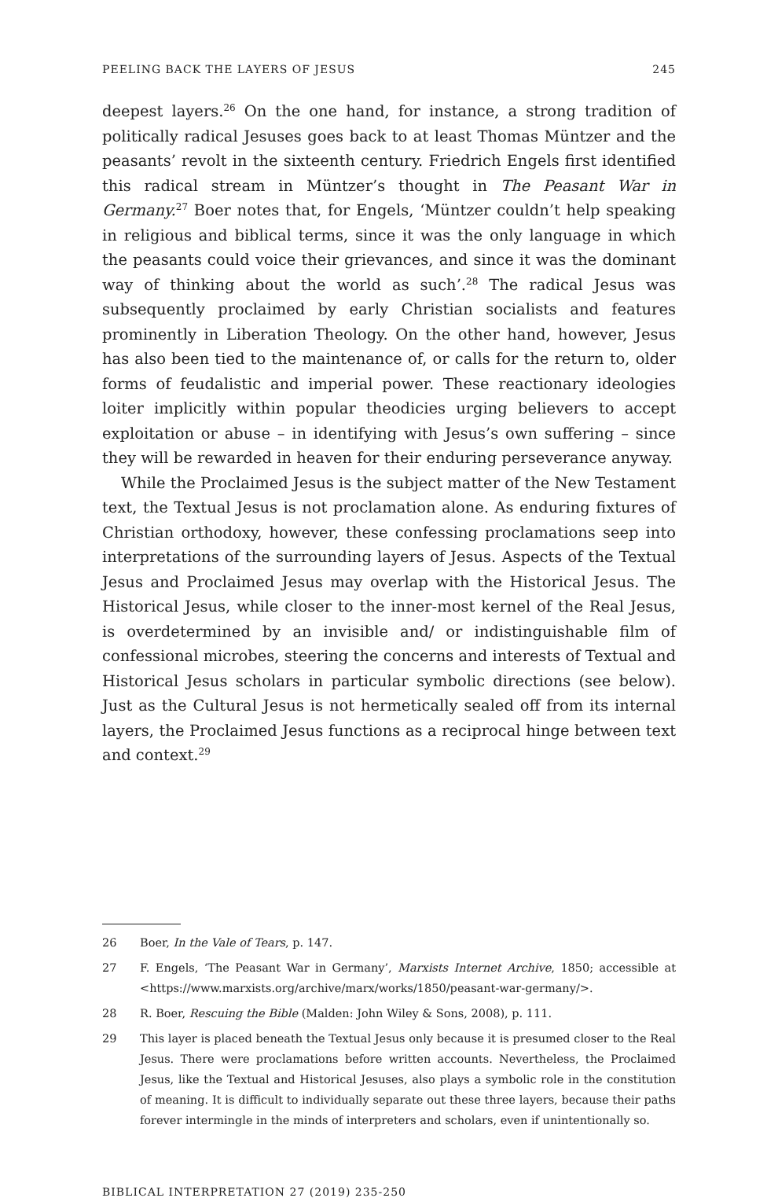PEELING BACK THE LAYERS OF JESUS 245
deepest layers.<sup>26</sup> On the one hand, for instance, a strong tradition of politically radical Jesuses goes back to at least Thomas Müntzer and the peasants’ revolt in the sixteenth century. Friedrich Engels first identified this radical stream in Müntzer’s thought in The Peasant War in Germany.<sup>27</sup> Boer notes that, for Engels, ‘Müntzer couldn’t help speaking in religious and biblical terms, since it was the only language in which the peasants could voice their grievances, and since it was the dominant way of thinking about the world as such’.<sup>28</sup> The radical Jesus was subsequently proclaimed by early Christian socialists and features prominently in Liberation Theology. On the other hand, however, Jesus has also been tied to the maintenance of, or calls for the return to, older forms of feudalistic and imperial power. These reactionary ideologies loiter implicitly within popular theodicies urging believers to accept exploitation or abuse – in identifying with Jesus’s own suffering – since they will be rewarded in heaven for their enduring perseverance anyway.
While the Proclaimed Jesus is the subject matter of the New Testament text, the Textual Jesus is not proclamation alone. As enduring fixtures of Christian orthodoxy, however, these confessing proclamations seep into interpretations of the surrounding layers of Jesus. Aspects of the Textual Jesus and Proclaimed Jesus may overlap with the Historical Jesus. The Historical Jesus, while closer to the inner-most kernel of the Real Jesus, is overdetermined by an invisible and/ or indistinguishable film of confessional microbes, steering the concerns and interests of Textual and Historical Jesus scholars in particular symbolic directions (see below). Just as the Cultural Jesus is not hermetically sealed off from its internal layers, the Proclaimed Jesus functions as a reciprocal hinge between text and context.<sup>29</sup>
26 Boer, In the Vale of Tears, p. 147.
27 F. Engels, ‘The Peasant War in Germany’, Marxists Internet Archive, 1850; accessible at <https://www.marxists.org/archive/marx/works/1850/peasant-war-germany/>.
28 R. Boer, Rescuing the Bible (Malden: John Wiley & Sons, 2008), p. 111.
29 This layer is placed beneath the Textual Jesus only because it is presumed closer to the Real Jesus. There were proclamations before written accounts. Nevertheless, the Proclaimed Jesus, like the Textual and Historical Jesuses, also plays a symbolic role in the constitution of meaning. It is difficult to individually separate out these three layers, because their paths forever intermingle in the minds of interpreters and scholars, even if unintentionally so.
BIBLICAL INTERPRETATION 27 (2019) 235-250